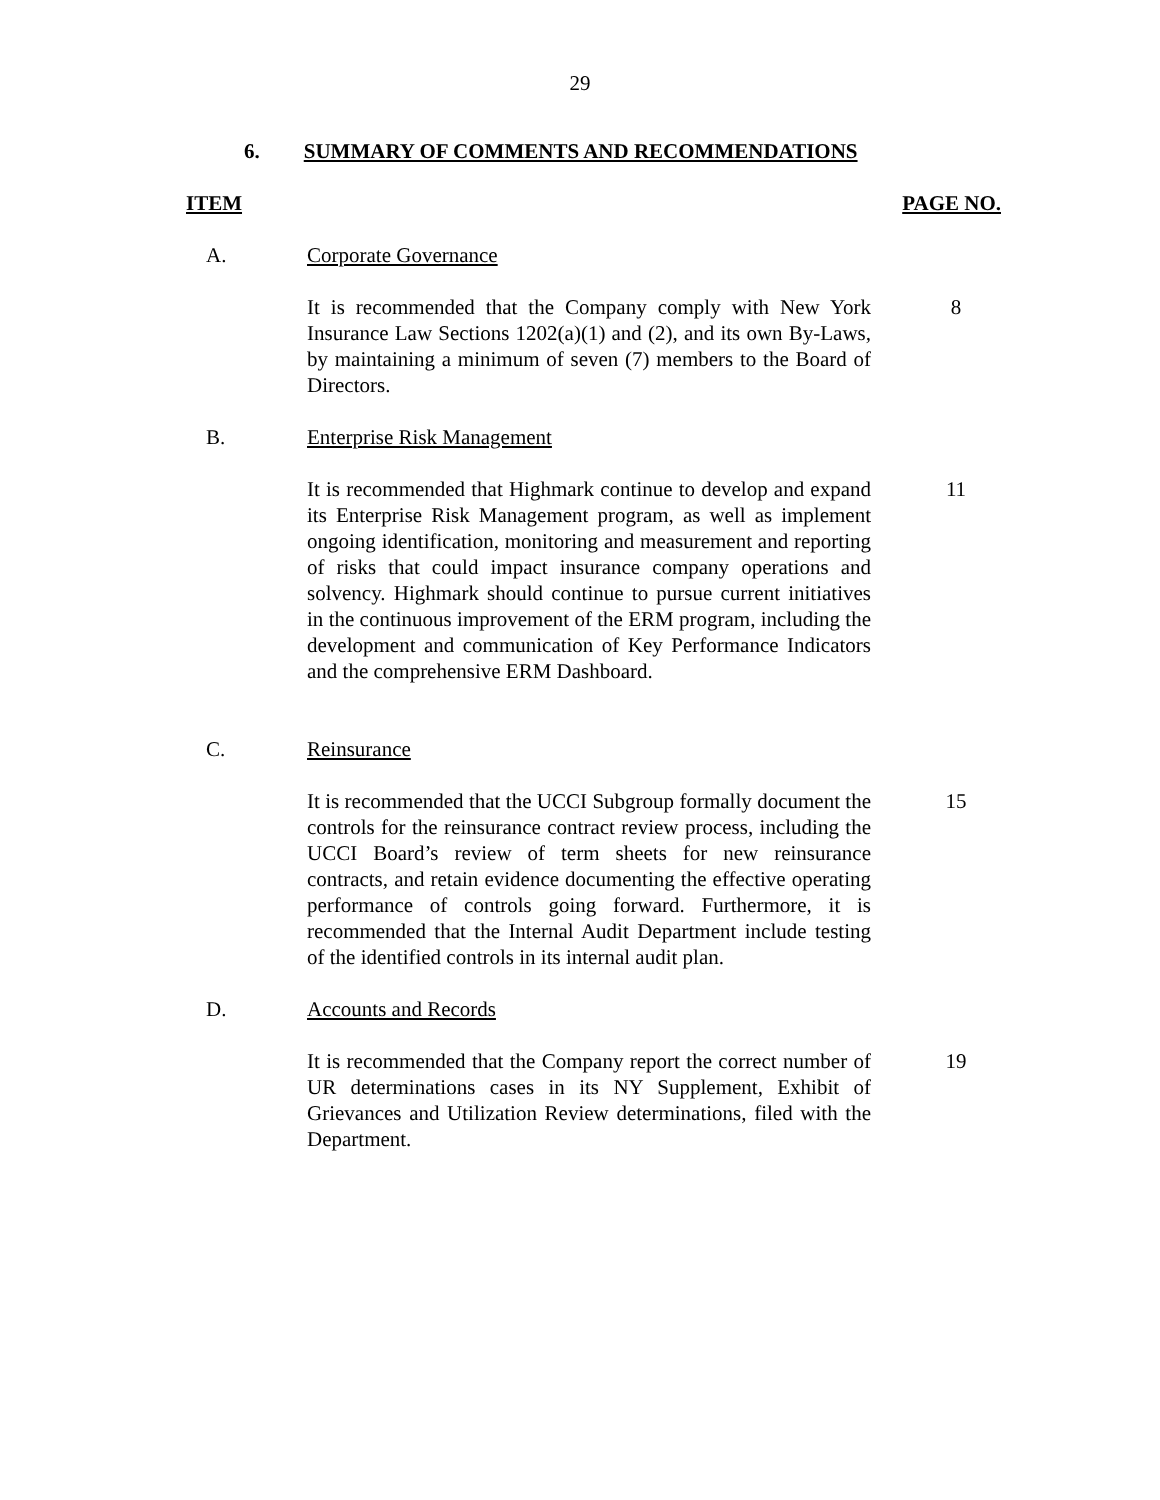29
6. SUMMARY OF COMMENTS AND RECOMMENDATIONS
ITEM PAGE NO.
A. Corporate Governance
It is recommended that the Company comply with New York Insurance Law Sections 1202(a)(1) and (2), and its own By-Laws, by maintaining a minimum of seven (7) members to the Board of Directors.
8
B. Enterprise Risk Management
It is recommended that Highmark continue to develop and expand its Enterprise Risk Management program, as well as implement ongoing identification, monitoring and measurement and reporting of risks that could impact insurance company operations and solvency. Highmark should continue to pursue current initiatives in the continuous improvement of the ERM program, including the development and communication of Key Performance Indicators and the comprehensive ERM Dashboard.
11
C. Reinsurance
It is recommended that the UCCI Subgroup formally document the controls for the reinsurance contract review process, including the UCCI Board’s review of term sheets for new reinsurance contracts, and retain evidence documenting the effective operating performance of controls going forward. Furthermore, it is recommended that the Internal Audit Department include testing of the identified controls in its internal audit plan.
15
D. Accounts and Records
It is recommended that the Company report the correct number of UR determinations cases in its NY Supplement, Exhibit of Grievances and Utilization Review determinations, filed with the Department.
19